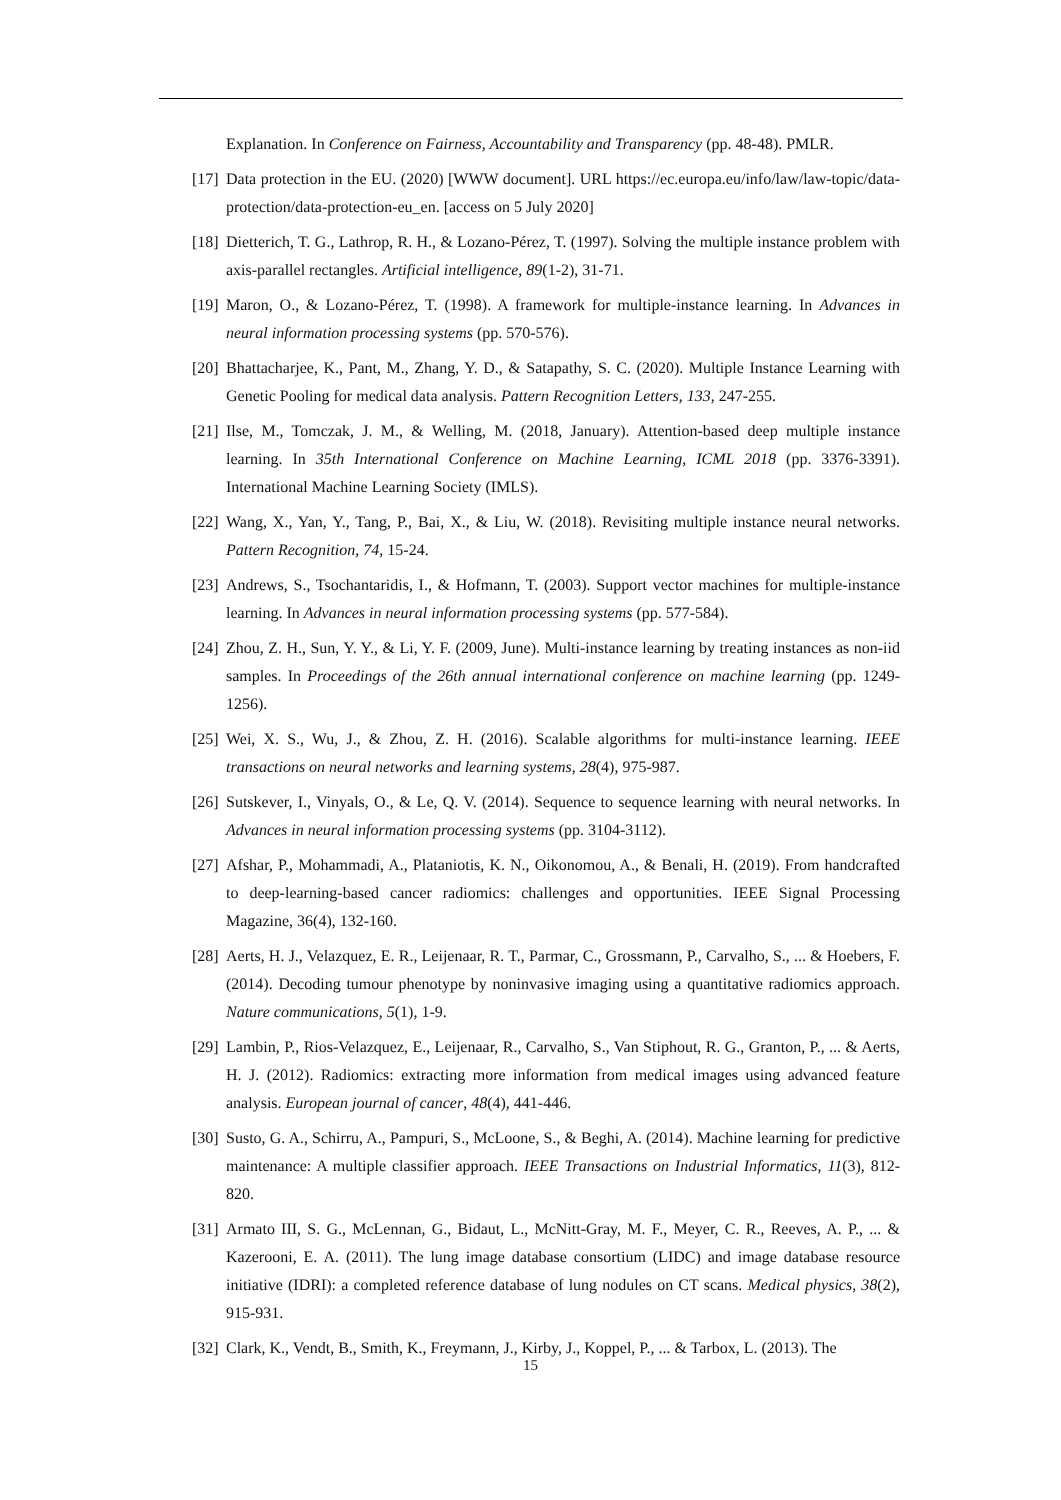Explanation. In Conference on Fairness, Accountability and Transparency (pp. 48-48). PMLR.
[17] Data protection in the EU. (2020) [WWW document]. URL https://ec.europa.eu/info/law/law-topic/data-protection/data-protection-eu_en. [access on 5 July 2020]
[18] Dietterich, T. G., Lathrop, R. H., & Lozano-Pérez, T. (1997). Solving the multiple instance problem with axis-parallel rectangles. Artificial intelligence, 89(1-2), 31-71.
[19] Maron, O., & Lozano-Pérez, T. (1998). A framework for multiple-instance learning. In Advances in neural information processing systems (pp. 570-576).
[20] Bhattacharjee, K., Pant, M., Zhang, Y. D., & Satapathy, S. C. (2020). Multiple Instance Learning with Genetic Pooling for medical data analysis. Pattern Recognition Letters, 133, 247-255.
[21] Ilse, M., Tomczak, J. M., & Welling, M. (2018, January). Attention-based deep multiple instance learning. In 35th International Conference on Machine Learning, ICML 2018 (pp. 3376-3391). International Machine Learning Society (IMLS).
[22] Wang, X., Yan, Y., Tang, P., Bai, X., & Liu, W. (2018). Revisiting multiple instance neural networks. Pattern Recognition, 74, 15-24.
[23] Andrews, S., Tsochantaridis, I., & Hofmann, T. (2003). Support vector machines for multiple-instance learning. In Advances in neural information processing systems (pp. 577-584).
[24] Zhou, Z. H., Sun, Y. Y., & Li, Y. F. (2009, June). Multi-instance learning by treating instances as non-iid samples. In Proceedings of the 26th annual international conference on machine learning (pp. 1249-1256).
[25] Wei, X. S., Wu, J., & Zhou, Z. H. (2016). Scalable algorithms for multi-instance learning. IEEE transactions on neural networks and learning systems, 28(4), 975-987.
[26] Sutskever, I., Vinyals, O., & Le, Q. V. (2014). Sequence to sequence learning with neural networks. In Advances in neural information processing systems (pp. 3104-3112).
[27] Afshar, P., Mohammadi, A., Plataniotis, K. N., Oikonomou, A., & Benali, H. (2019). From handcrafted to deep-learning-based cancer radiomics: challenges and opportunities. IEEE Signal Processing Magazine, 36(4), 132-160.
[28] Aerts, H. J., Velazquez, E. R., Leijenaar, R. T., Parmar, C., Grossmann, P., Carvalho, S., ... & Hoebers, F. (2014). Decoding tumour phenotype by noninvasive imaging using a quantitative radiomics approach. Nature communications, 5(1), 1-9.
[29] Lambin, P., Rios-Velazquez, E., Leijenaar, R., Carvalho, S., Van Stiphout, R. G., Granton, P., ... & Aerts, H. J. (2012). Radiomics: extracting more information from medical images using advanced feature analysis. European journal of cancer, 48(4), 441-446.
[30] Susto, G. A., Schirru, A., Pampuri, S., McLoone, S., & Beghi, A. (2014). Machine learning for predictive maintenance: A multiple classifier approach. IEEE Transactions on Industrial Informatics, 11(3), 812-820.
[31] Armato III, S. G., McLennan, G., Bidaut, L., McNitt-Gray, M. F., Meyer, C. R., Reeves, A. P., ... & Kazerooni, E. A. (2011). The lung image database consortium (LIDC) and image database resource initiative (IDRI): a completed reference database of lung nodules on CT scans. Medical physics, 38(2), 915-931.
[32] Clark, K., Vendt, B., Smith, K., Freymann, J., Kirby, J., Koppel, P., ... & Tarbox, L. (2013). The
15